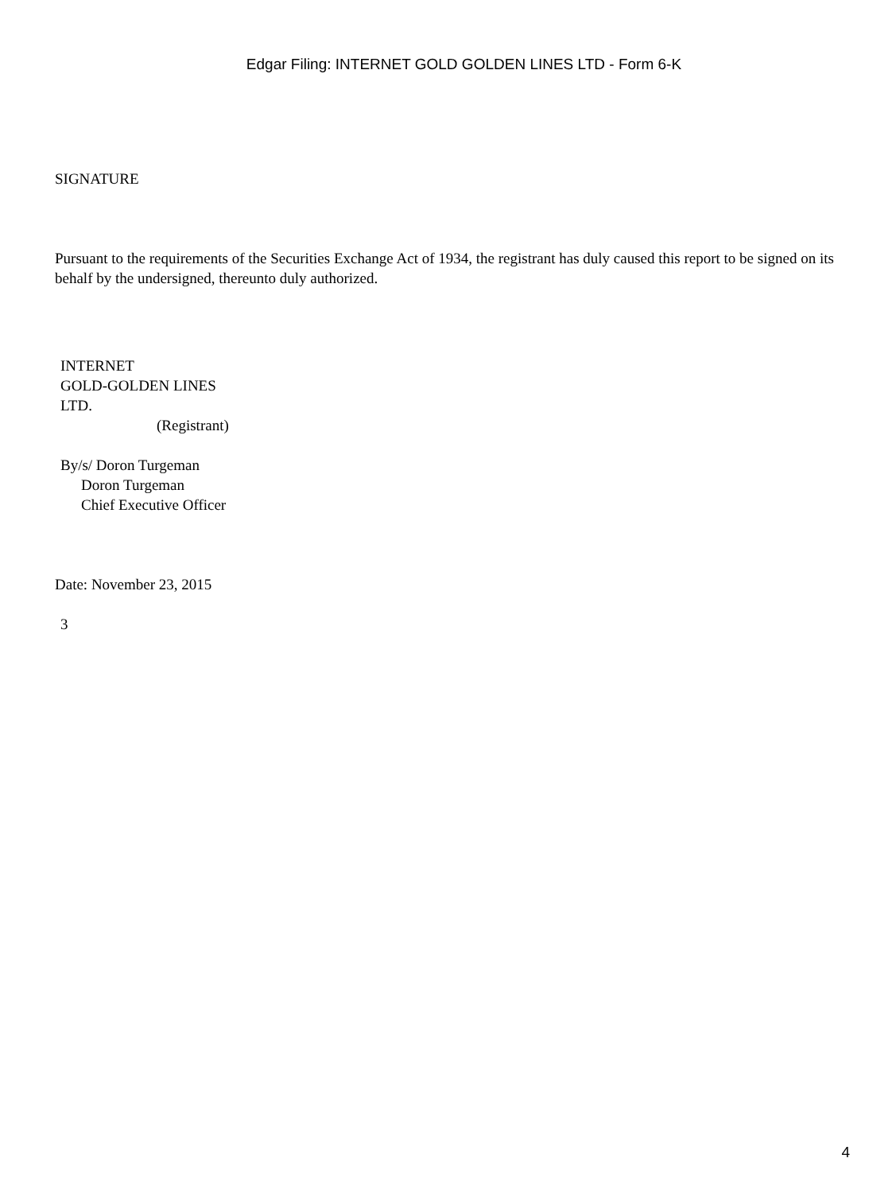Edgar Filing: INTERNET GOLD GOLDEN LINES LTD - Form 6-K
SIGNATURE
Pursuant to the requirements of the Securities Exchange Act of 1934, the registrant has duly caused this report to be signed on its behalf by the undersigned, thereunto duly authorized.
INTERNET
GOLD-GOLDEN LINES
LTD.
(Registrant)
By/s/ Doron Turgeman
Doron Turgeman
Chief Executive Officer
Date: November 23, 2015
3
4